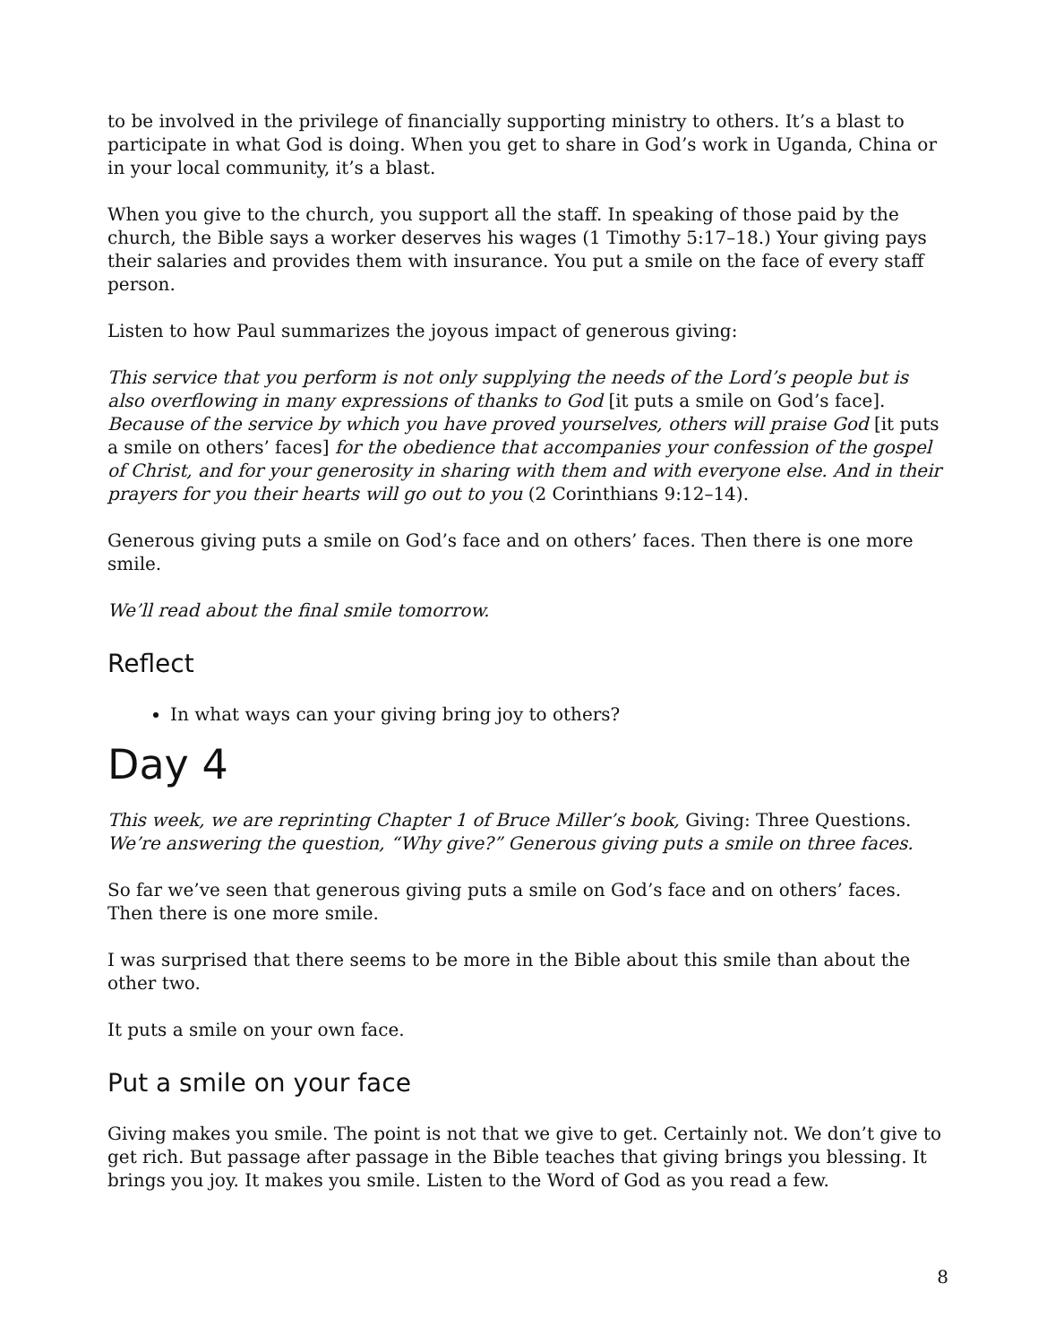to be involved in the privilege of financially supporting ministry to others. It’s a blast to participate in what God is doing. When you get to share in God’s work in Uganda, China or in your local community, it’s a blast.
When you give to the church, you support all the staff. In speaking of those paid by the church, the Bible says a worker deserves his wages (1 Timothy 5:17–18.) Your giving pays their salaries and provides them with insurance. You put a smile on the face of every staff person.
Listen to how Paul summarizes the joyous impact of generous giving:
This service that you perform is not only supplying the needs of the Lord’s people but is also overflowing in many expressions of thanks to God [it puts a smile on God’s face]. Because of the service by which you have proved yourselves, others will praise God [it puts a smile on others’ faces] for the obedience that accompanies your confession of the gospel of Christ, and for your generosity in sharing with them and with everyone else. And in their prayers for you their hearts will go out to you (2 Corinthians 9:12–14).
Generous giving puts a smile on God’s face and on others’ faces. Then there is one more smile.
We’ll read about the final smile tomorrow.
Reflect
In what ways can your giving bring joy to others?
Day 4
This week, we are reprinting Chapter 1 of Bruce Miller’s book, Giving: Three Questions. We’re answering the question, “Why give?” Generous giving puts a smile on three faces.
So far we’ve seen that generous giving puts a smile on God’s face and on others’ faces. Then there is one more smile.
I was surprised that there seems to be more in the Bible about this smile than about the other two.
It puts a smile on your own face.
Put a smile on your face
Giving makes you smile. The point is not that we give to get. Certainly not. We don’t give to get rich. But passage after passage in the Bible teaches that giving brings you blessing. It brings you joy. It makes you smile. Listen to the Word of God as you read a few.
8